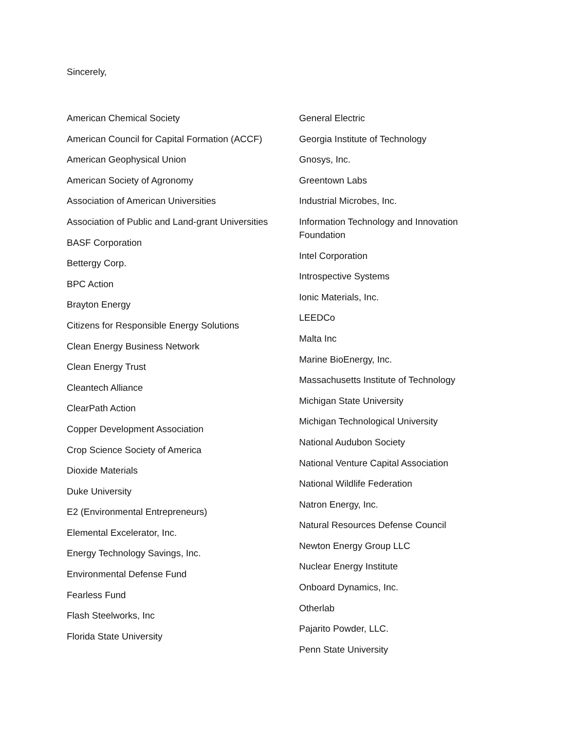Sincerely,
American Chemical Society
American Council for Capital Formation (ACCF)
American Geophysical Union
American Society of Agronomy
Association of American Universities
Association of Public and Land-grant Universities
BASF Corporation
Bettergy Corp.
BPC Action
Brayton Energy
Citizens for Responsible Energy Solutions
Clean Energy Business Network
Clean Energy Trust
Cleantech Alliance
ClearPath Action
Copper Development Association
Crop Science Society of America
Dioxide Materials
Duke University
E2 (Environmental Entrepreneurs)
Elemental Excelerator, Inc.
Energy Technology Savings, Inc.
Environmental Defense Fund
Fearless Fund
Flash Steelworks, Inc
Florida State University
General Electric
Georgia Institute of Technology
Gnosys, Inc.
Greentown Labs
Industrial Microbes, Inc.
Information Technology and Innovation Foundation
Intel Corporation
Introspective Systems
Ionic Materials, Inc.
LEEDCo
Malta Inc
Marine BioEnergy, Inc.
Massachusetts Institute of Technology
Michigan State University
Michigan Technological University
National Audubon Society
National Venture Capital Association
National Wildlife Federation
Natron Energy, Inc.
Natural Resources Defense Council
Newton Energy Group LLC
Nuclear Energy Institute
Onboard Dynamics, Inc.
Otherlab
Pajarito Powder, LLC.
Penn State University